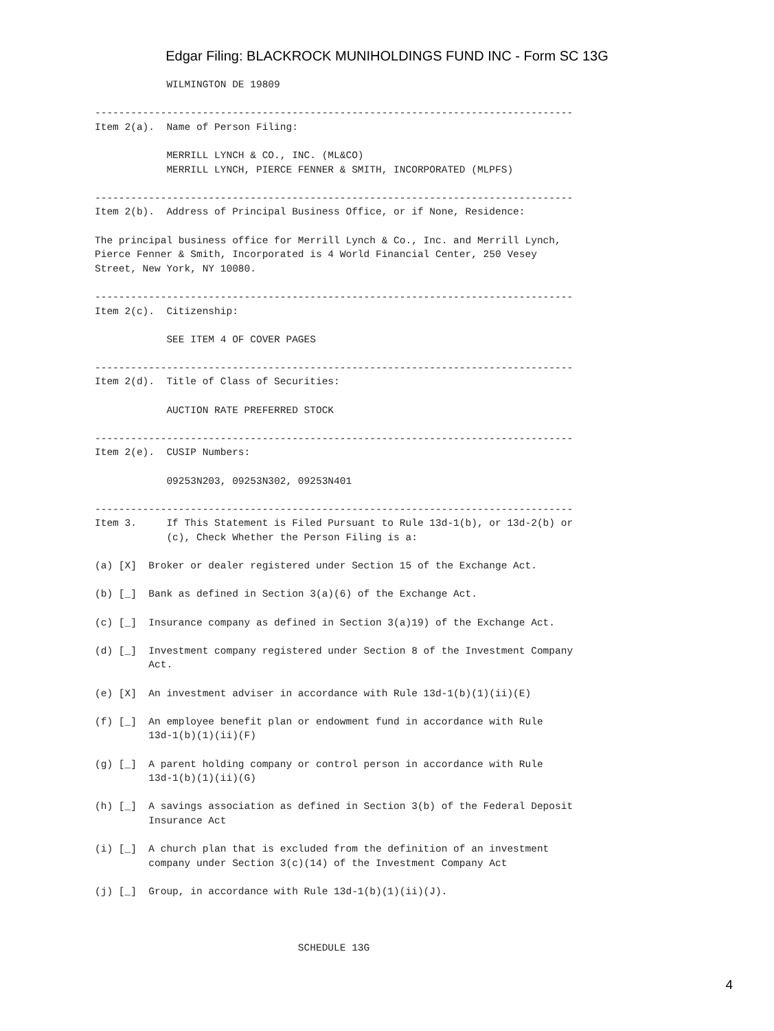Edgar Filing: BLACKROCK MUNIHOLDINGS FUND INC - Form SC 13G
            WILMINGTON DE 19809

--------------------------------------------------------------------------------
Item 2(a).  Name of Person Filing:

            MERRILL LYNCH & CO., INC. (ML&CO)
            MERRILL LYNCH, PIERCE FENNER & SMITH, INCORPORATED (MLPFS)

--------------------------------------------------------------------------------
Item 2(b).  Address of Principal Business Office, or if None, Residence:

The principal business office for Merrill Lynch & Co., Inc. and Merrill Lynch,
Pierce Fenner & Smith, Incorporated is 4 World Financial Center, 250 Vesey
Street, New York, NY 10080.

--------------------------------------------------------------------------------
Item 2(c).  Citizenship:

            SEE ITEM 4 OF COVER PAGES

--------------------------------------------------------------------------------
Item 2(d).  Title of Class of Securities:

            AUCTION RATE PREFERRED STOCK

--------------------------------------------------------------------------------
Item 2(e).  CUSIP Numbers:

            09253N203, 09253N302, 09253N401

--------------------------------------------------------------------------------
Item 3.     If This Statement is Filed Pursuant to Rule 13d-1(b), or 13d-2(b) or
            (c), Check Whether the Person Filing is a:

(a) [X]  Broker or dealer registered under Section 15 of the Exchange Act.

(b) [_]  Bank as defined in Section 3(a)(6) of the Exchange Act.

(c) [_]  Insurance company as defined in Section 3(a)19) of the Exchange Act.

(d) [_]  Investment company registered under Section 8 of the Investment Company
         Act.

(e) [X]  An investment adviser in accordance with Rule 13d-1(b)(1)(ii)(E)

(f) [_]  An employee benefit plan or endowment fund in accordance with Rule
         13d-1(b)(1)(ii)(F)

(g) [_]  A parent holding company or control person in accordance with Rule
         13d-1(b)(1)(ii)(G)

(h) [_]  A savings association as defined in Section 3(b) of the Federal Deposit
         Insurance Act

(i) [_]  A church plan that is excluded from the definition of an investment
         company under Section 3(c)(14) of the Investment Company Act

(j) [_]  Group, in accordance with Rule 13d-1(b)(1)(ii)(J).



                                  SCHEDULE 13G
4